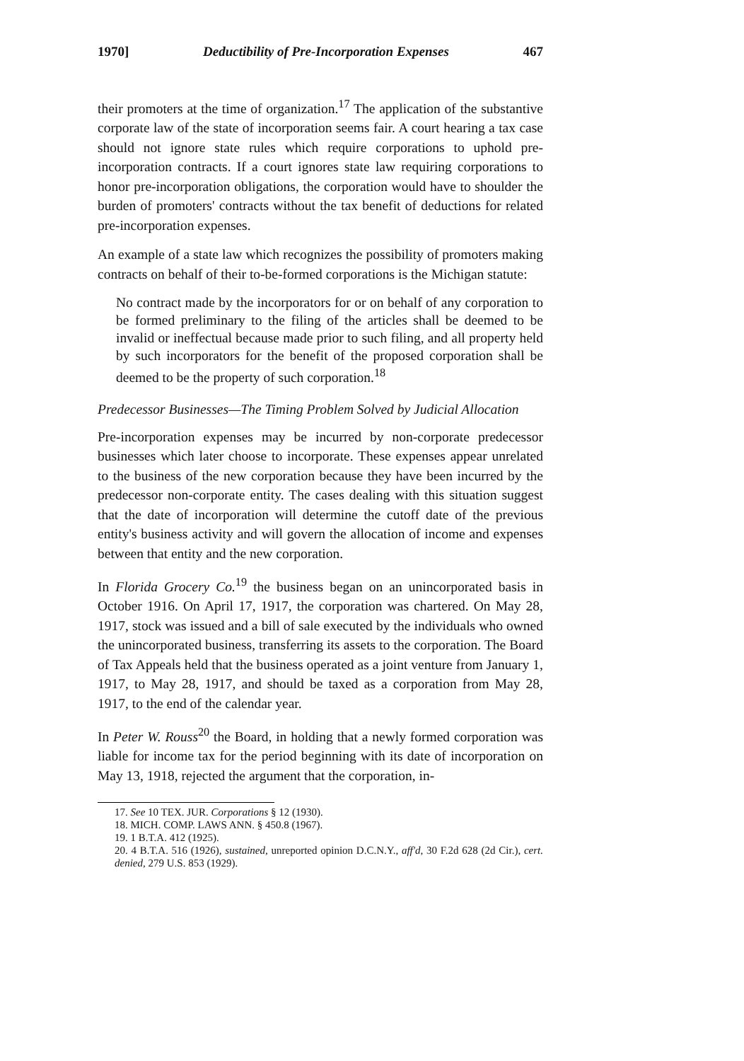1970] Deductibility of Pre-Incorporation Expenses 467
their promoters at the time of organization.<sup>17</sup> The application of the substantive corporate law of the state of incorporation seems fair. A court hearing a tax case should not ignore state rules which require corporations to uphold pre-incorporation contracts. If a court ignores state law requiring corporations to honor pre-incorporation obligations, the corporation would have to shoulder the burden of promoters' contracts without the tax benefit of deductions for related pre-incorporation expenses.
An example of a state law which recognizes the possibility of promoters making contracts on behalf of their to-be-formed corporations is the Michigan statute:
No contract made by the incorporators for or on behalf of any corporation to be formed preliminary to the filing of the articles shall be deemed to be invalid or ineffectual because made prior to such filing, and all property held by such incorporators for the benefit of the proposed corporation shall be deemed to be the property of such corporation.<sup>18</sup>
Predecessor Businesses—The Timing Problem Solved by Judicial Allocation
Pre-incorporation expenses may be incurred by non-corporate predecessor businesses which later choose to incorporate. These expenses appear unrelated to the business of the new corporation because they have been incurred by the predecessor non-corporate entity. The cases dealing with this situation suggest that the date of incorporation will determine the cutoff date of the previous entity's business activity and will govern the allocation of income and expenses between that entity and the new corporation.
In Florida Grocery Co.<sup>19</sup> the business began on an unincorporated basis in October 1916. On April 17, 1917, the corporation was chartered. On May 28, 1917, stock was issued and a bill of sale executed by the individuals who owned the unincorporated business, transferring its assets to the corporation. The Board of Tax Appeals held that the business operated as a joint venture from January 1, 1917, to May 28, 1917, and should be taxed as a corporation from May 28, 1917, to the end of the calendar year.
In Peter W. Rouss<sup>20</sup> the Board, in holding that a newly formed corporation was liable for income tax for the period beginning with its date of incorporation on May 13, 1918, rejected the argument that the corporation, in-
17. See 10 TEX. JUR. Corporations § 12 (1930).
18. MICH. COMP. LAWS ANN. § 450.8 (1967).
19. 1 B.T.A. 412 (1925).
20. 4 B.T.A. 516 (1926), sustained, unreported opinion D.C.N.Y., aff'd, 30 F.2d 628 (2d Cir.), cert. denied, 279 U.S. 853 (1929).